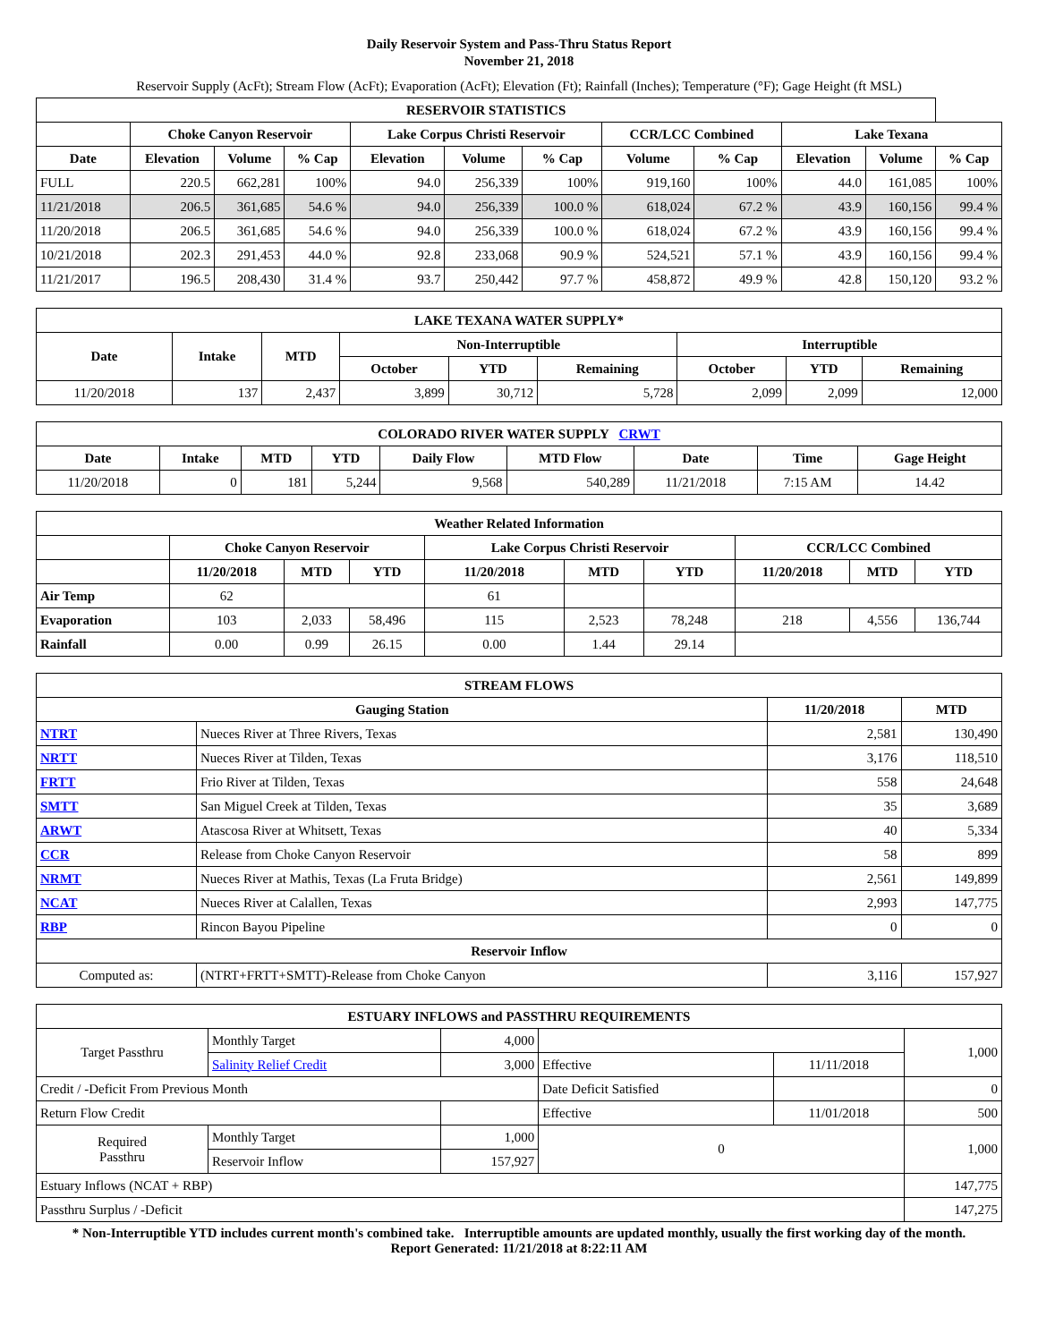Daily Reservoir System and Pass-Thru Status Report
November 21, 2018
Reservoir Supply (AcFt); Stream Flow (AcFt); Evaporation (AcFt); Elevation (Ft); Rainfall (Inches); Temperature (°F); Gage Height (ft MSL)
| RESERVOIR STATISTICS | | | | | | | | | | | |
| --- | --- | --- | --- | --- | --- | --- | --- | --- | --- | --- | --- |
| | Choke Canyon Reservoir | | | Lake Corpus Christi Reservoir | | | CCR/LCC Combined | | Lake Texana | | |
| Date | Elevation | Volume | % Cap | Elevation | Volume | % Cap | Volume | % Cap | Elevation | Volume | % Cap |
| FULL | 220.5 | 662,281 | 100% | 94.0 | 256,339 | 100% | 919,160 | 100% | 44.0 | 161,085 | 100% |
| 11/21/2018 | 206.5 | 361,685 | 54.6 % | 94.0 | 256,339 | 100.0 % | 618,024 | 67.2 % | 43.9 | 160,156 | 99.4 % |
| 11/20/2018 | 206.5 | 361,685 | 54.6 % | 94.0 | 256,339 | 100.0 % | 618,024 | 67.2 % | 43.9 | 160,156 | 99.4 % |
| 10/21/2018 | 202.3 | 291,453 | 44.0 % | 92.8 | 233,068 | 90.9 % | 524,521 | 57.1 % | 43.9 | 160,156 | 99.4 % |
| 11/21/2017 | 196.5 | 208,430 | 31.4 % | 93.7 | 250,442 | 97.7 % | 458,872 | 49.9 % | 42.8 | 150,120 | 93.2 % |
| LAKE TEXANA WATER SUPPLY* | | | | | | | | |
| --- | --- | --- | --- | --- | --- | --- | --- | --- |
| Date | Intake | MTD | Non-Interruptible | | | Interruptible | | |
| | | | October | YTD | Remaining | October | YTD | Remaining |
| 11/20/2018 | 137 | 2,437 | 3,899 | 30,712 | 5,728 | 2,099 | 2,099 | 12,000 |
| COLORADO RIVER WATER SUPPLY CRWT | | | | | | | | |
| --- | --- | --- | --- | --- | --- | --- | --- | --- |
| Date | Intake | MTD | YTD | Daily Flow | MTD Flow | Date | Time | Gage Height |
| 11/20/2018 | 0 | 181 | 5,244 | 9,568 | 540,289 | 11/21/2018 | 7:15 AM | 14.42 |
| Weather Related Information | | | | | | | | | |
| --- | --- | --- | --- | --- | --- | --- | --- | --- | --- |
| | Choke Canyon Reservoir | | | Lake Corpus Christi Reservoir | | | CCR/LCC Combined | | |
| | 11/20/2018 | MTD | YTD | 11/20/2018 | MTD | YTD | 11/20/2018 | MTD | YTD |
| Air Temp | 62 | | | 61 | | | | | |
| Evaporation | 103 | 2,033 | 58,496 | 115 | 2,523 | 78,248 | 218 | 4,556 | 136,744 |
| Rainfall | 0.00 | 0.99 | 26.15 | 0.00 | 1.44 | 29.14 | | | |
| STREAM FLOWS | | | |
| --- | --- | --- | --- |
| Gauging Station | | 11/20/2018 | MTD |
| NTRT | Nueces River at Three Rivers, Texas | 2,581 | 130,490 |
| NRTT | Nueces River at Tilden, Texas | 3,176 | 118,510 |
| FRTT | Frio River at Tilden, Texas | 558 | 24,648 |
| SMTT | San Miguel Creek at Tilden, Texas | 35 | 3,689 |
| ARWT | Atascosa River at Whitsett, Texas | 40 | 5,334 |
| CCR | Release from Choke Canyon Reservoir | 58 | 899 |
| NRMT | Nueces River at Mathis, Texas (La Fruta Bridge) | 2,561 | 149,899 |
| NCAT | Nueces River at Calallen, Texas | 2,993 | 147,775 |
| RBP | Rincon Bayou Pipeline | 0 | 0 |
| Reservoir Inflow | | | |
| Computed as: | (NTRT+FRTT+SMTT)-Release from Choke Canyon | 3,116 | 157,927 |
| ESTUARY INFLOWS and PASSTHRU REQUIREMENTS | | | | | |
| --- | --- | --- | --- | --- | --- |
| Target Passthru | Monthly Target | 4,000 | | | 1,000 |
| | Salinity Relief Credit | 3,000 | Effective | 11/11/2018 | |
| Credit / -Deficit From Previous Month | | | Date Deficit Satisfied | | 0 |
| Return Flow Credit | | | Effective | 11/01/2018 | 500 |
| Required Passthru | Monthly Target | 1,000 | 0 | | 1,000 |
| | Reservoir Inflow | 157,927 | | | |
| Estuary Inflows (NCAT + RBP) | | | | | 147,775 |
| Passthru Surplus / -Deficit | | | | | 147,275 |
* Non-Interruptible YTD includes current month's combined take. Interruptible amounts are updated monthly, usually the first working day of the month.
Report Generated: 11/21/2018 at 8:22:11 AM